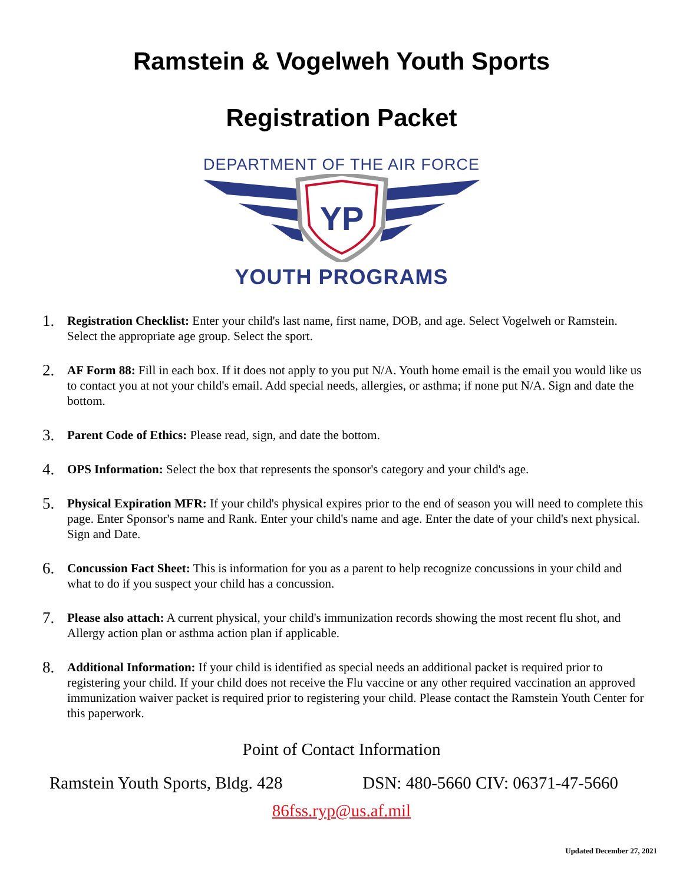Ramstein & Vogelweh Youth Sports
Registration Packet
DEPARTMENT OF THE AIR FORCE
YP
YOUTH PROGRAMS
1. Registration Checklist: Enter your child's last name, first name, DOB, and age. Select Vogelweh or Ramstein. Select the appropriate age group. Select the sport.
2. AF Form 88: Fill in each box. If it does not apply to you put N/A. Youth home email is the email you would like us to contact you at not your child's email. Add special needs, allergies, or asthma; if none put N/A. Sign and date the bottom.
3. Parent Code of Ethics: Please read, sign, and date the bottom.
4. OPS Information: Select the box that represents the sponsor's category and your child's age.
5. Physical Expiration MFR: If your child's physical expires prior to the end of season you will need to complete this page. Enter Sponsor's name and Rank. Enter your child's name and age. Enter the date of your child's next physical. Sign and Date.
6. Concussion Fact Sheet: This is information for you as a parent to help recognize concussions in your child and what to do if you suspect your child has a concussion.
7. Please also attach: A current physical, your child's immunization records showing the most recent flu shot, and Allergy action plan or asthma action plan if applicable.
8. Additional Information: If your child is identified as special needs an additional packet is required prior to registering your child. If your child does not receive the Flu vaccine or any other required vaccination an approved immunization waiver packet is required prior to registering your child. Please contact the Ramstein Youth Center for this paperwork.
Point of Contact Information
Ramstein Youth Sports, Bldg. 428 DSN: 480-5660 CIV: 06371-47-5660
86fss.ryp@us.af.mil
Updated December 27, 2021